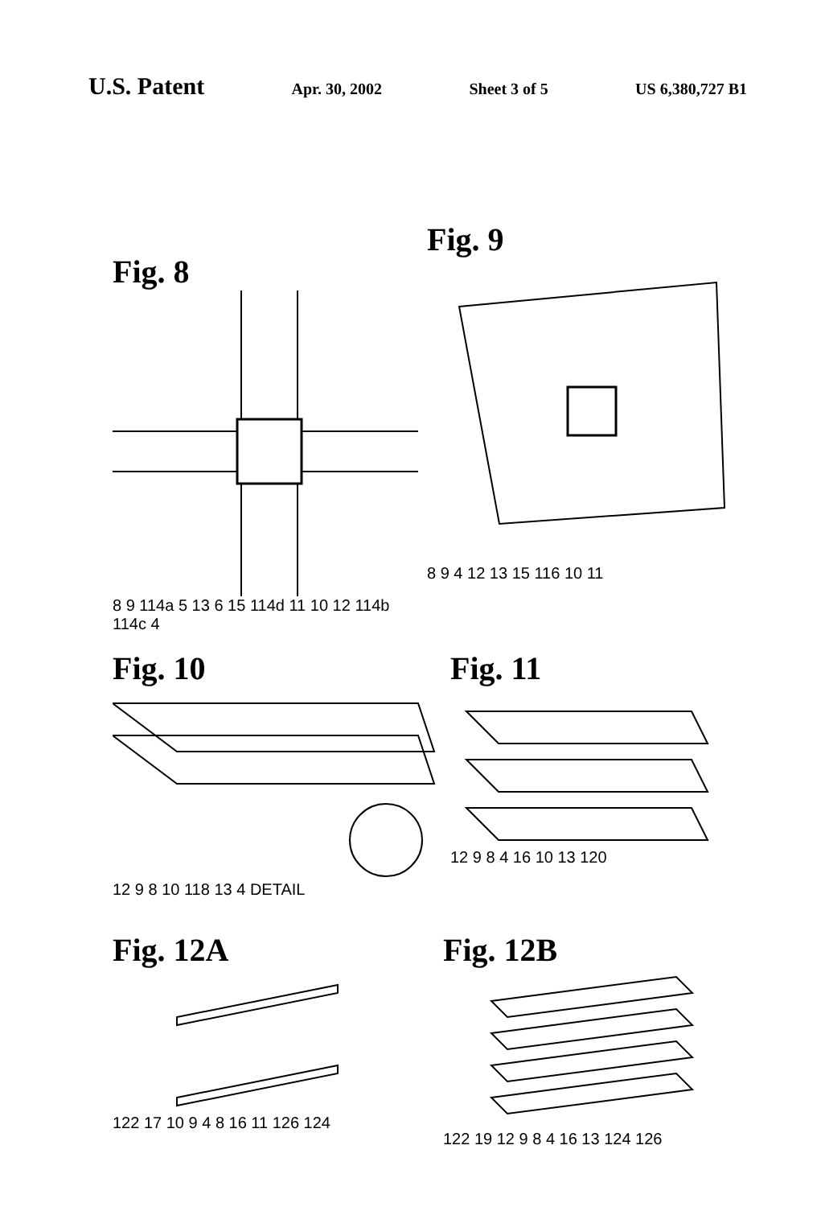U.S. Patent Apr. 30, 2002 Sheet 3 of 5 US 6,380,727 B1
Fig. 8
8 9 114a 5 13 6 15 114d 11 10 12 114b 114c 4
Fig. 9
8 9 4 12 13 15 116 10 11
Fig. 10
12 9 8 10 118 13 4 DETAIL
Fig. 11
12 9 8 4 16 10 13 120
Fig. 12A
122 17 10 9 4 8 16 11 126 124
Fig. 12B
122 19 12 9 8 4 16 13 124 126